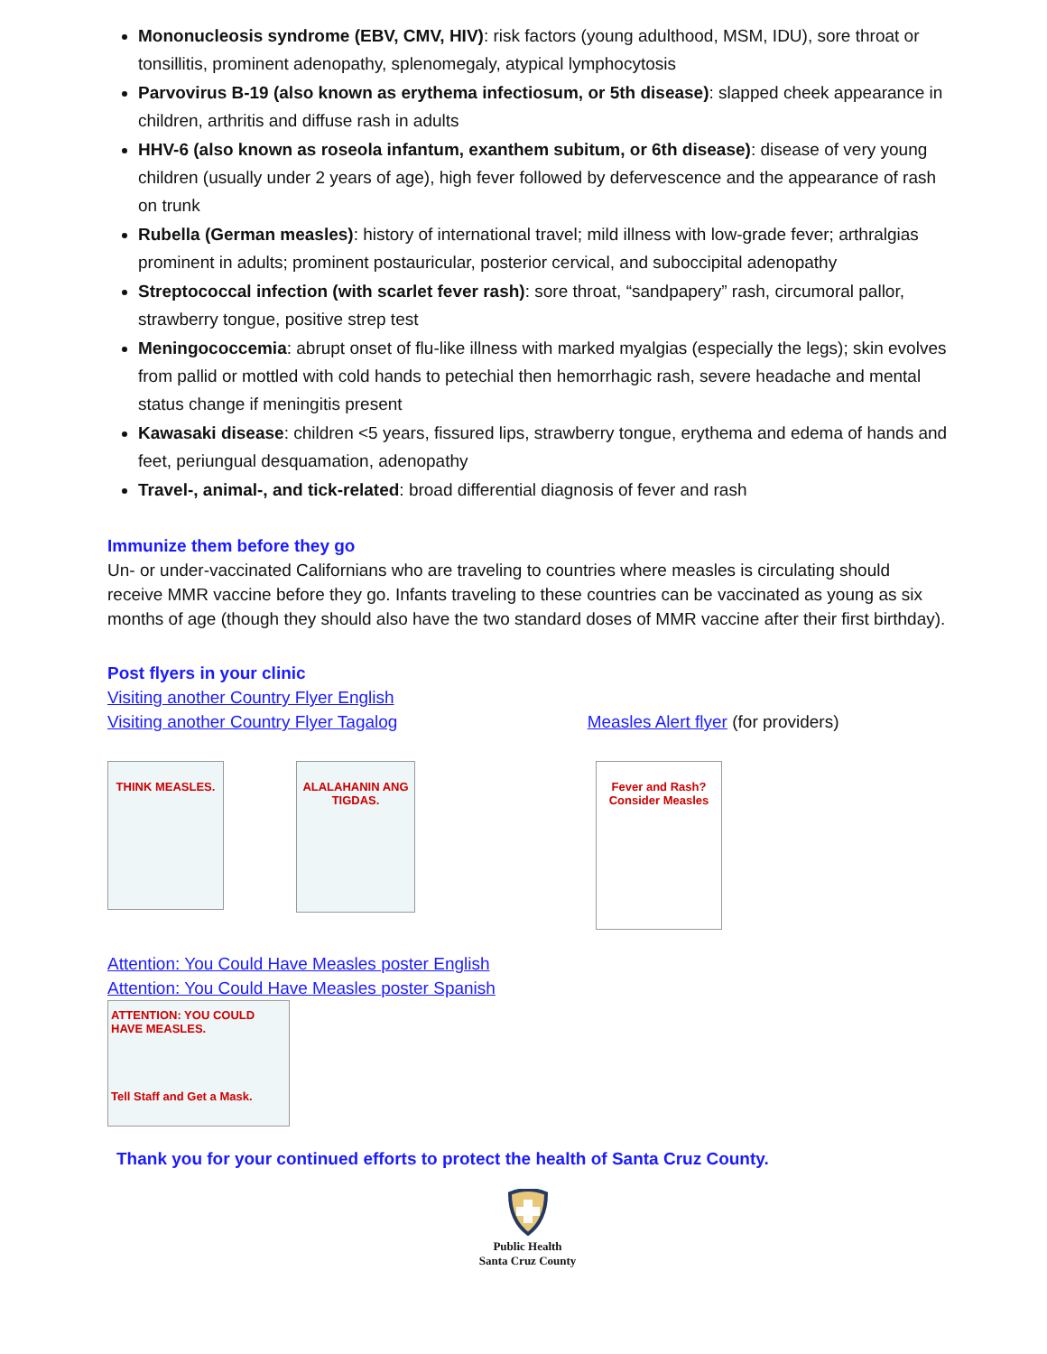Mononucleosis syndrome (EBV, CMV, HIV): risk factors (young adulthood, MSM, IDU), sore throat or tonsillitis, prominent adenopathy, splenomegaly, atypical lymphocytosis
Parvovirus B-19 (also known as erythema infectiosum, or 5th disease): slapped cheek appearance in children, arthritis and diffuse rash in adults
HHV-6 (also known as roseola infantum, exanthem subitum, or 6th disease): disease of very young children (usually under 2 years of age), high fever followed by defervescence and the appearance of rash on trunk
Rubella (German measles): history of international travel; mild illness with low-grade fever; arthralgias prominent in adults; prominent postauricular, posterior cervical, and suboccipital adenopathy
Streptococcal infection (with scarlet fever rash): sore throat, “sandpapery” rash, circumoral pallor, strawberry tongue, positive strep test
Meningococcemia: abrupt onset of flu-like illness with marked myalgias (especially the legs); skin evolves from pallid or mottled with cold hands to petechial then hemorrhagic rash, severe headache and mental status change if meningitis present
Kawasaki disease: children <5 years, fissured lips, strawberry tongue, erythema and edema of hands and feet, periungual desquamation, adenopathy
Travel-, animal-, and tick-related: broad differential diagnosis of fever and rash
Immunize them before they go
Un- or under-vaccinated Californians who are traveling to countries where measles is circulating should receive MMR vaccine before they go. Infants traveling to these countries can be vaccinated as young as six months of age (though they should also have the two standard doses of MMR vaccine after their first birthday).
Post flyers in your clinic
Visiting another Country Flyer English
Visiting another Country Flyer Tagalog Measles Alert flyer (for providers)
THINK MEASLES.
ALALAHANIN ANG TIGDAS.
Fever and Rash? Consider Measles
Attention: You Could Have Measles poster English
Attention: You Could Have Measles poster Spanish
ATTENTION: YOU COULD HAVE MEASLES.
Tell Staff and Get a Mask.
Thank you for your continued efforts to protect the health of Santa Cruz County.
Public Health
Santa Cruz County